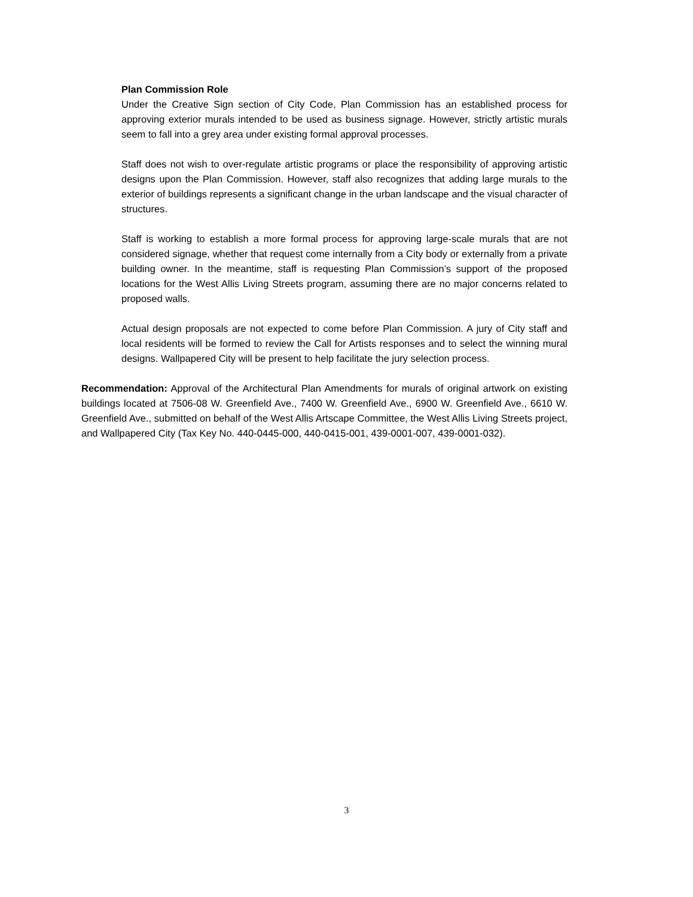Plan Commission Role
Under the Creative Sign section of City Code, Plan Commission has an established process for approving exterior murals intended to be used as business signage. However, strictly artistic murals seem to fall into a grey area under existing formal approval processes.
Staff does not wish to over-regulate artistic programs or place the responsibility of approving artistic designs upon the Plan Commission. However, staff also recognizes that adding large murals to the exterior of buildings represents a significant change in the urban landscape and the visual character of structures.
Staff is working to establish a more formal process for approving large-scale murals that are not considered signage, whether that request come internally from a City body or externally from a private building owner. In the meantime, staff is requesting Plan Commission’s support of the proposed locations for the West Allis Living Streets program, assuming there are no major concerns related to proposed walls.
Actual design proposals are not expected to come before Plan Commission. A jury of City staff and local residents will be formed to review the Call for Artists responses and to select the winning mural designs. Wallpapered City will be present to help facilitate the jury selection process.
Recommendation: Approval of the Architectural Plan Amendments for murals of original artwork on existing buildings located at 7506-08 W. Greenfield Ave., 7400 W. Greenfield Ave., 6900 W. Greenfield Ave., 6610 W. Greenfield Ave., submitted on behalf of the West Allis Artscape Committee, the West Allis Living Streets project, and Wallpapered City (Tax Key No. 440-0445-000, 440-0415-001, 439-0001-007, 439-0001-032).
3